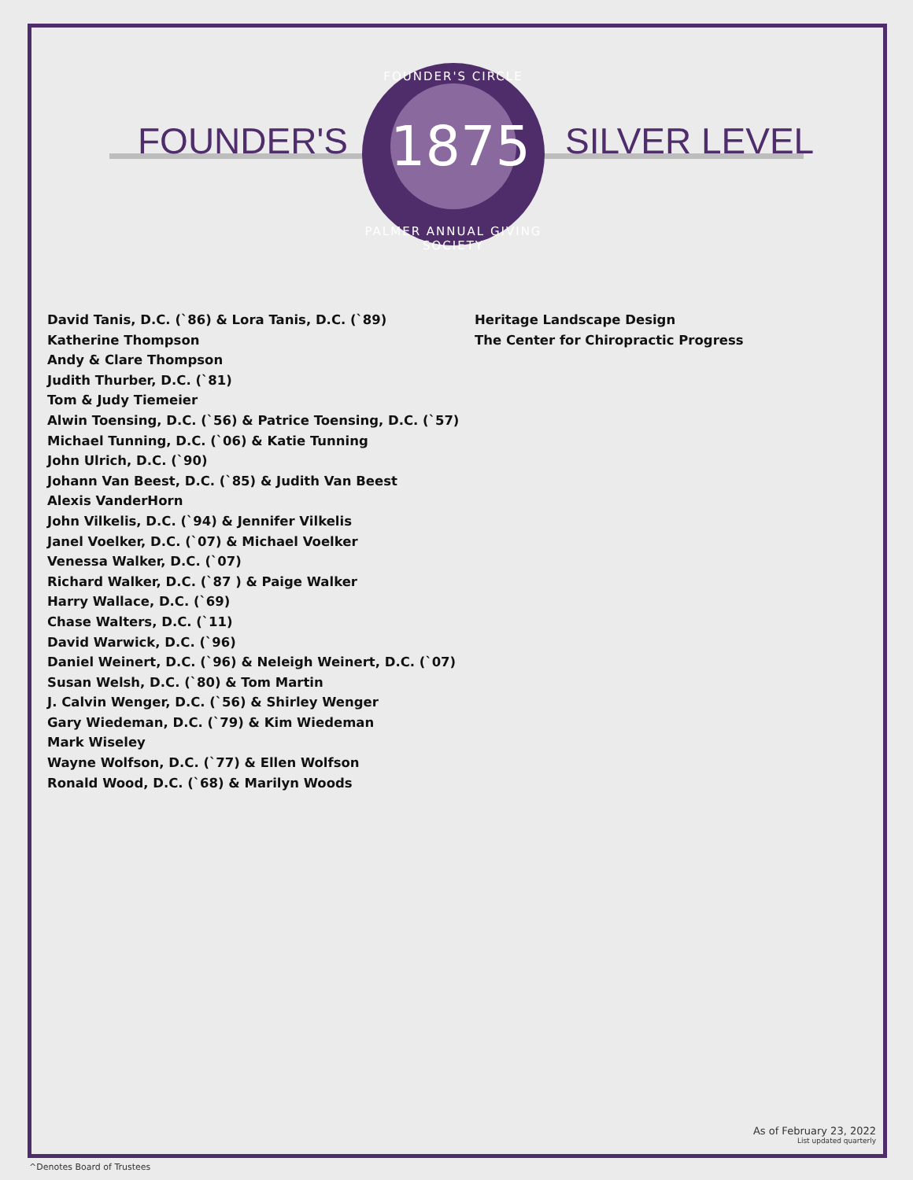FOUNDER'S SILVER LEVEL
FOUNDER'S CIRCLE
1875
PALMER ANNUAL GIVING SOCIETY
David Tanis, D.C. (`86) & Lora Tanis, D.C. (`89)
Katherine Thompson
Andy & Clare Thompson
Judith Thurber, D.C. (`81)
Tom & Judy Tiemeier
Alwin Toensing, D.C. (`56) & Patrice Toensing, D.C. (`57)
Michael Tunning, D.C. (`06) & Katie Tunning
John Ulrich, D.C. (`90)
Johann Van Beest, D.C. (`85) & Judith Van Beest
Alexis VanderHorn
John Vilkelis, D.C. (`94) & Jennifer Vilkelis
Janel Voelker, D.C. (`07) & Michael Voelker
Venessa Walker, D.C. (`07)
Richard Walker, D.C. (`87 ) & Paige Walker
Harry Wallace, D.C. (`69)
Chase Walters, D.C. (`11)
David Warwick, D.C. (`96)
Daniel Weinert, D.C. (`96) & Neleigh Weinert, D.C. (`07)
Susan Welsh, D.C. (`80) & Tom Martin
J. Calvin Wenger, D.C. (`56) & Shirley Wenger
Gary Wiedeman, D.C. (`79) & Kim Wiedeman
Mark Wiseley
Wayne Wolfson, D.C. (`77) & Ellen Wolfson
Ronald Wood, D.C. (`68) & Marilyn Woods
Heritage Landscape Design
The Center for Chiropractic Progress
As of February 23, 2022
List updated quarterly
^Denotes Board of Trustees